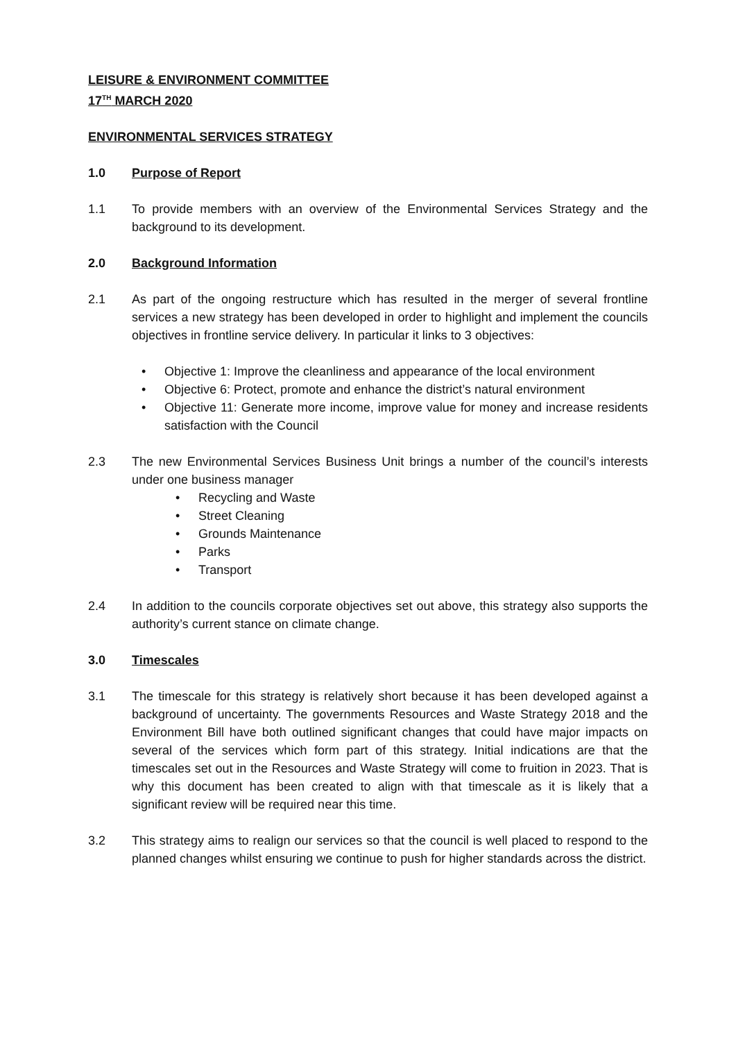LEISURE & ENVIRONMENT COMMITTEE
17<sup>TH</sup> MARCH 2020
ENVIRONMENTAL SERVICES STRATEGY
1.0 Purpose of Report
1.1 To provide members with an overview of the Environmental Services Strategy and the background to its development.
2.0 Background Information
2.1 As part of the ongoing restructure which has resulted in the merger of several frontline services a new strategy has been developed in order to highlight and implement the councils objectives in frontline service delivery. In particular it links to 3 objectives:
• Objective 1: Improve the cleanliness and appearance of the local environment
• Objective 6: Protect, promote and enhance the district’s natural environment
• Objective 11: Generate more income, improve value for money and increase residents satisfaction with the Council
2.3 The new Environmental Services Business Unit brings a number of the council’s interests under one business manager
• Recycling and Waste
• Street Cleaning
• Grounds Maintenance
• Parks
• Transport
2.4 In addition to the councils corporate objectives set out above, this strategy also supports the authority’s current stance on climate change.
3.0 Timescales
3.1 The timescale for this strategy is relatively short because it has been developed against a background of uncertainty. The governments Resources and Waste Strategy 2018 and the Environment Bill have both outlined significant changes that could have major impacts on several of the services which form part of this strategy. Initial indications are that the timescales set out in the Resources and Waste Strategy will come to fruition in 2023. That is why this document has been created to align with that timescale as it is likely that a significant review will be required near this time.
3.2 This strategy aims to realign our services so that the council is well placed to respond to the planned changes whilst ensuring we continue to push for higher standards across the district.